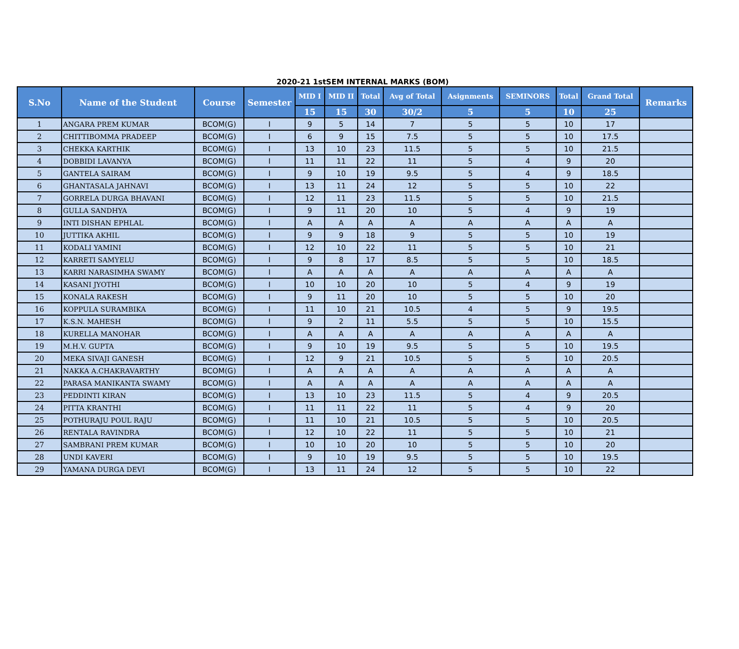2020-21 1stSEM INTERNAL MARKS (BOM)
| S.No | Name of the Student | Course | Semester | MID I | MID II | Total | Avg of Total | Asignments | SEMINORS | Total | Grand Total | Remarks |
| --- | --- | --- | --- | --- | --- | --- | --- | --- | --- | --- | --- | --- |
| | | | | 15 | 15 | 30 | 30/2 | 5 | 5 | 10 | 25 | |
| 1 | ANGARA PREM KUMAR | BCOM(G) | I | 9 | 5 | 14 | 7 | 5 | 5 | 10 | 17 | |
| 2 | CHITTIBOMMA PRADEEP | BCOM(G) | I | 6 | 9 | 15 | 7.5 | 5 | 5 | 10 | 17.5 | |
| 3 | CHEKKA KARTHIK | BCOM(G) | I | 13 | 10 | 23 | 11.5 | 5 | 5 | 10 | 21.5 | |
| 4 | DOBBIDI LAVANYA | BCOM(G) | I | 11 | 11 | 22 | 11 | 5 | 4 | 9 | 20 | |
| 5 | GANTELA SAIRAM | BCOM(G) | I | 9 | 10 | 19 | 9.5 | 5 | 4 | 9 | 18.5 | |
| 6 | GHANTASALA JAHNAVI | BCOM(G) | I | 13 | 11 | 24 | 12 | 5 | 5 | 10 | 22 | |
| 7 | GORRELA DURGA BHAVANI | BCOM(G) | I | 12 | 11 | 23 | 11.5 | 5 | 5 | 10 | 21.5 | |
| 8 | GULLA SANDHYA | BCOM(G) | I | 9 | 11 | 20 | 10 | 5 | 4 | 9 | 19 | |
| 9 | INTI DISHAN EPHLAL | BCOM(G) | I | A | A | A | A | A | A | A | A | |
| 10 | JUTTIKA AKHIL | BCOM(G) | I | 9 | 9 | 18 | 9 | 5 | 5 | 10 | 19 | |
| 11 | KODALI YAMINI | BCOM(G) | I | 12 | 10 | 22 | 11 | 5 | 5 | 10 | 21 | |
| 12 | KARRETI SAMYELU | BCOM(G) | I | 9 | 8 | 17 | 8.5 | 5 | 5 | 10 | 18.5 | |
| 13 | KARRI NARASIMHA SWAMY | BCOM(G) | I | A | A | A | A | A | A | A | A | |
| 14 | KASANI JYOTHI | BCOM(G) | I | 10 | 10 | 20 | 10 | 5 | 4 | 9 | 19 | |
| 15 | KONALA RAKESH | BCOM(G) | I | 9 | 11 | 20 | 10 | 5 | 5 | 10 | 20 | |
| 16 | KOPPULA SURAMBIKA | BCOM(G) | I | 11 | 10 | 21 | 10.5 | 4 | 5 | 9 | 19.5 | |
| 17 | K.S.N. MAHESH | BCOM(G) | I | 9 | 2 | 11 | 5.5 | 5 | 5 | 10 | 15.5 | |
| 18 | KURELLA MANOHAR | BCOM(G) | I | A | A | A | A | A | A | A | A | |
| 19 | M.H.V. GUPTA | BCOM(G) | I | 9 | 10 | 19 | 9.5 | 5 | 5 | 10 | 19.5 | |
| 20 | MEKA SIVAJI GANESH | BCOM(G) | I | 12 | 9 | 21 | 10.5 | 5 | 5 | 10 | 20.5 | |
| 21 | NAKKA A.CHAKRAVARTHY | BCOM(G) | I | A | A | A | A | A | A | A | A | |
| 22 | PARASA MANIKANTA SWAMY | BCOM(G) | I | A | A | A | A | A | A | A | A | |
| 23 | PEDDINTI KIRAN | BCOM(G) | I | 13 | 10 | 23 | 11.5 | 5 | 4 | 9 | 20.5 | |
| 24 | PITTA KRANTHI | BCOM(G) | I | 11 | 11 | 22 | 11 | 5 | 4 | 9 | 20 | |
| 25 | POTHURAJU POUL RAJU | BCOM(G) | I | 11 | 10 | 21 | 10.5 | 5 | 5 | 10 | 20.5 | |
| 26 | RENTALA RAVINDRA | BCOM(G) | I | 12 | 10 | 22 | 11 | 5 | 5 | 10 | 21 | |
| 27 | SAMBRANI PREM KUMAR | BCOM(G) | I | 10 | 10 | 20 | 10 | 5 | 5 | 10 | 20 | |
| 28 | UNDI KAVERI | BCOM(G) | I | 9 | 10 | 19 | 9.5 | 5 | 5 | 10 | 19.5 | |
| 29 | YAMANA DURGA DEVI | BCOM(G) | I | 13 | 11 | 24 | 12 | 5 | 5 | 10 | 22 | |